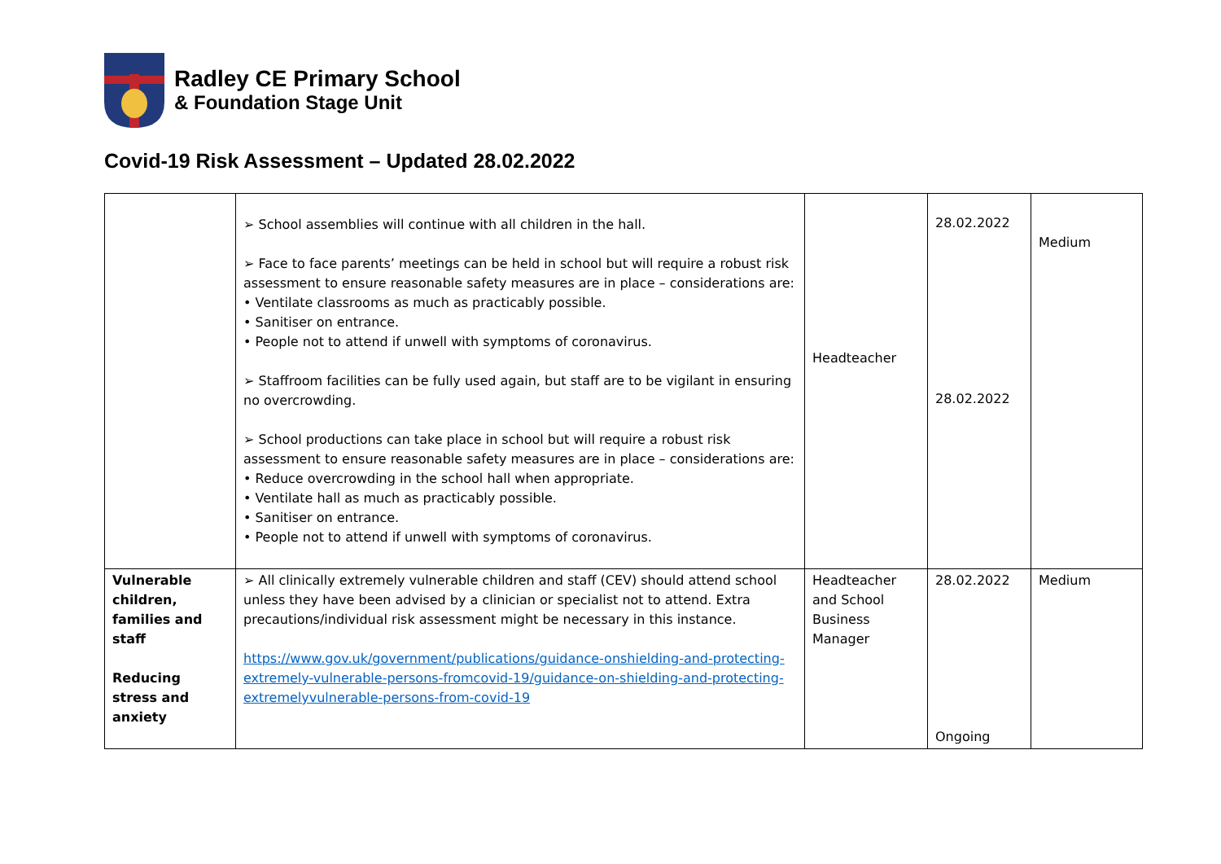Radley CE Primary School
& Foundation Stage Unit
Covid-19 Risk Assessment – Updated 28.02.2022
| | ➢ School assemblies will continue with all children in the hall. ➢ Face to face parents’ meetings can be held in school but will require a robust risk assessment to ensure reasonable safety measures are in place – considerations are: • Ventilate classrooms as much as practicably possible. • Sanitiser on entrance. • People not to attend if unwell with symptoms of coronavirus. ➢ Staffroom facilities can be fully used again, but staff are to be vigilant in ensuring no overcrowding. ➢ School productions can take place in school but will require a robust risk assessment to ensure reasonable safety measures are in place – considerations are: • Reduce overcrowding in the school hall when appropriate. • Ventilate hall as much as practicably possible. • Sanitiser on entrance. • People not to attend if unwell with symptoms of coronavirus. | Headteacher | 28.02.2022 28.02.2022 | Medium |
| Vulnerable children, families and staff Reducing stress and anxiety | ➢ All clinically extremely vulnerable children and staff (CEV) should attend school unless they have been advised by a clinician or specialist not to attend. Extra precautions/individual risk assessment might be necessary in this instance. https://www.gov.uk/government/publications/guidance-onshielding-and-protecting-extremely-vulnerable-persons-fromcovid-19/guidance-on-shielding-and-protecting-extremelyvulnerable-persons-from-covid-19 | Headteacher and School Business Manager | 28.02.2022 Ongoing | Medium |